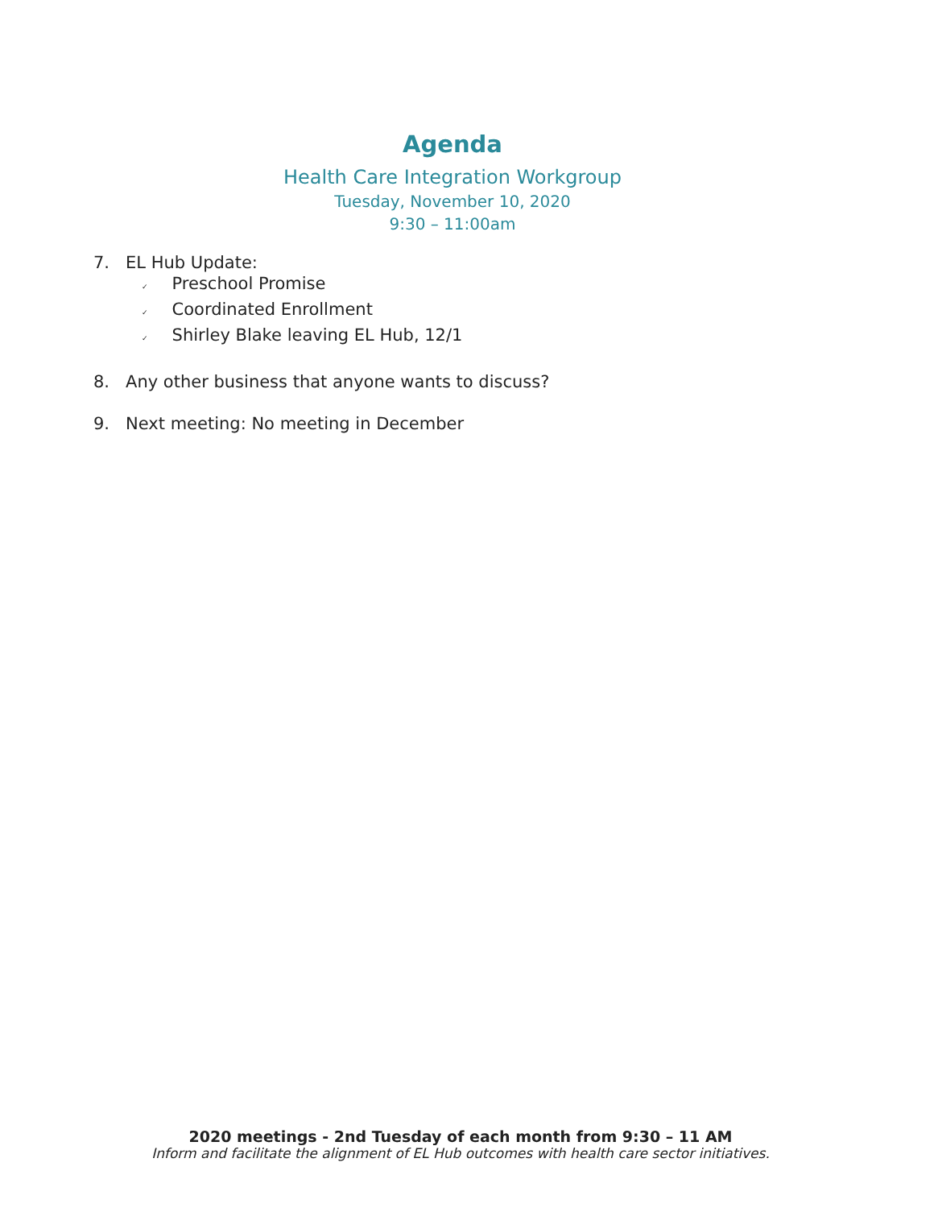Agenda
Health Care Integration Workgroup
Tuesday, November 10, 2020
9:30 – 11:00am
7. EL Hub Update:
✓ Preschool Promise
✓ Coordinated Enrollment
✓ Shirley Blake leaving EL Hub, 12/1
8. Any other business that anyone wants to discuss?
9. Next meeting: No meeting in December
2020 meetings - 2nd Tuesday of each month from 9:30 – 11 AM
Inform and facilitate the alignment of EL Hub outcomes with health care sector initiatives.